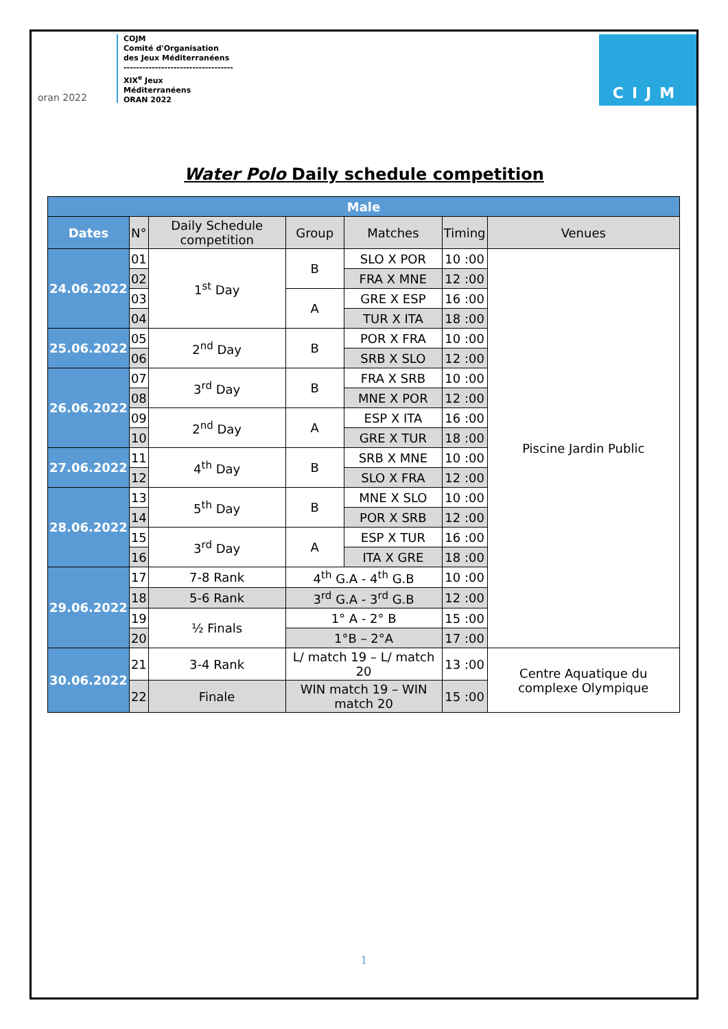oran 2022
COJM
Comité d'Organisation
des Jeux Méditerranéens
-----------------------------------
XIX<sup>e</sup> Jeux
Méditerranéens
ORAN 2022
CIJM
Water Polo Daily schedule competition
| Male | | | | | | |
| --- | --- | --- | --- | --- | --- | --- |
| Dates | N° | Daily Schedule competition | Group | Matches | Timing | Venues |
| 24.06.2022 | 01 | 1<sup>st</sup> Day | B | SLO X POR | 10 :00 | Piscine Jardin Public |
| | 02 | | | FRA X MNE | 12 :00 | |
| | 03 | | A | GRE X ESP | 16 :00 | |
| | 04 | | | TUR X ITA | 18 :00 | |
| 25.06.2022 | 05 | 2<sup>nd</sup> Day | B | POR X FRA | 10 :00 | |
| | 06 | | | SRB X SLO | 12 :00 | |
| 26.06.2022 | 07 | 3<sup>rd</sup> Day | B | FRA X SRB | 10 :00 | |
| | 08 | | | MNE X POR | 12 :00 | |
| | 09 | 2<sup>nd</sup> Day | A | ESP X ITA | 16 :00 | |
| | 10 | | | GRE X TUR | 18 :00 | |
| 27.06.2022 | 11 | 4<sup>th</sup> Day | B | SRB X MNE | 10 :00 | |
| | 12 | | | SLO X FRA | 12 :00 | |
| 28.06.2022 | 13 | 5<sup>th</sup> Day | B | MNE X SLO | 10 :00 | |
| | 14 | | | POR X SRB | 12 :00 | |
| | 15 | 3<sup>rd</sup> Day | A | ESP X TUR | 16 :00 | |
| | 16 | | | ITA X GRE | 18 :00 | |
| 29.06.2022 | 17 | 7-8 Rank | 4<sup>th</sup> G.A - 4<sup>th</sup> G.B | | 10 :00 | |
| | 18 | 5-6 Rank | 3<sup>rd</sup> G.A - 3<sup>rd</sup> G.B | | 12 :00 | |
| | 19 | ½ Finals | 1° A - 2° B | | 15 :00 | |
| | 20 | | 1°B – 2°A | | 17 :00 | |
| 30.06.2022 | 21 | 3-4 Rank | L/ match 19 – L/ match 20 | | 13 :00 | Centre Aquatique du complexe Olympique |
| | 22 | Finale | WIN match 19 – WIN match 20 | | 15 :00 | |
1